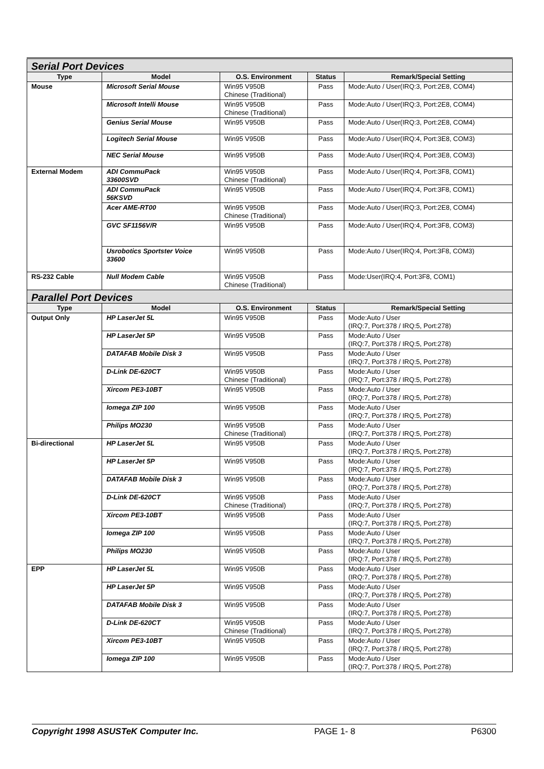| Serial Port Devices | | | | |
| Type | Model | O.S. Environment | Status | Remark/Special Setting |
| Mouse | Microsoft Serial Mouse | Win95 V950B Chinese (Traditional) | Pass | Mode:Auto / User(IRQ:3, Port:2E8, COM4) |
| | Microsoft Intelli Mouse | Win95 V950B Chinese (Traditional) | Pass | Mode:Auto / User(IRQ:3, Port:2E8, COM4) |
| | Genius Serial Mouse | Win95 V950B | Pass | Mode:Auto / User(IRQ:3, Port:2E8, COM4) |
| | Logitech Serial Mouse | Win95 V950B | Pass | Mode:Auto / User(IRQ:4, Port:3E8, COM3) |
| | NEC Serial Mouse | Win95 V950B | Pass | Mode:Auto / User(IRQ:4, Port:3E8, COM3) |
| External Modem | ADI CommuPack 33600SVD | Win95 V950B Chinese (Traditional) | Pass | Mode:Auto / User(IRQ:4, Port:3F8, COM1) |
| | ADI CommuPack 56KSVD | Win95 V950B | Pass | Mode:Auto / User(IRQ:4, Port:3F8, COM1) |
| | Acer AME-RT00 | Win95 V950B Chinese (Traditional) | Pass | Mode:Auto / User(IRQ:3, Port:2E8, COM4) |
| | GVC SF1156V/R | Win95 V950B | Pass | Mode:Auto / User(IRQ:4, Port:3F8, COM3) |
| | Usrobotics Sportster Voice 33600 | Win95 V950B | Pass | Mode:Auto / User(IRQ:4, Port:3F8, COM3) |
| RS-232 Cable | Null Modem Cable | Win95 V950B Chinese (Traditional) | Pass | Mode:User(IRQ:4, Port:3F8, COM1) |
| Parallel Port Devices | | | | |
| Type | Model | O.S. Environment | Status | Remark/Special Setting |
| Output Only | HP LaserJet 5L | Win95 V950B | Pass | Mode:Auto / User (IRQ:7, Port:378 / IRQ:5, Port:278) |
| | HP LaserJet 5P | Win95 V950B | Pass | Mode:Auto / User (IRQ:7, Port:378 / IRQ:5, Port:278) |
| | DATAFAB Mobile Disk 3 | Win95 V950B | Pass | Mode:Auto / User (IRQ:7, Port:378 / IRQ:5, Port:278) |
| | D-Link DE-620CT | Win95 V950B Chinese (Traditional) | Pass | Mode:Auto / User (IRQ:7, Port:378 / IRQ:5, Port:278) |
| | Xircom PE3-10BT | Win95 V950B | Pass | Mode:Auto / User (IRQ:7, Port:378 / IRQ:5, Port:278) |
| | Iomega ZIP 100 | Win95 V950B | Pass | Mode:Auto / User (IRQ:7, Port:378 / IRQ:5, Port:278) |
| | Philips MO230 | Win95 V950B Chinese (Traditional) | Pass | Mode:Auto / User (IRQ:7, Port:378 / IRQ:5, Port:278) |
| Bi-directional | HP LaserJet 5L | Win95 V950B | Pass | Mode:Auto / User (IRQ:7, Port:378 / IRQ:5, Port:278) |
| | HP LaserJet 5P | Win95 V950B | Pass | Mode:Auto / User (IRQ:7, Port:378 / IRQ:5, Port:278) |
| | DATAFAB Mobile Disk 3 | Win95 V950B | Pass | Mode:Auto / User (IRQ:7, Port:378 / IRQ:5, Port:278) |
| | D-Link DE-620CT | Win95 V950B Chinese (Traditional) | Pass | Mode:Auto / User (IRQ:7, Port:378 / IRQ:5, Port:278) |
| | Xircom PE3-10BT | Win95 V950B | Pass | Mode:Auto / User (IRQ:7, Port:378 / IRQ:5, Port:278) |
| | Iomega ZIP 100 | Win95 V950B | Pass | Mode:Auto / User (IRQ:7, Port:378 / IRQ:5, Port:278) |
| | Philips MO230 | Win95 V950B | Pass | Mode:Auto / User (IRQ:7, Port:378 / IRQ:5, Port:278) |
| EPP | HP LaserJet 5L | Win95 V950B | Pass | Mode:Auto / User (IRQ:7, Port:378 / IRQ:5, Port:278) |
| | HP LaserJet 5P | Win95 V950B | Pass | Mode:Auto / User (IRQ:7, Port:378 / IRQ:5, Port:278) |
| | DATAFAB Mobile Disk 3 | Win95 V950B | Pass | Mode:Auto / User (IRQ:7, Port:378 / IRQ:5, Port:278) |
| | D-Link DE-620CT | Win95 V950B Chinese (Traditional) | Pass | Mode:Auto / User (IRQ:7, Port:378 / IRQ:5, Port:278) |
| | Xircom PE3-10BT | Win95 V950B | Pass | Mode:Auto / User (IRQ:7, Port:378 / IRQ:5, Port:278) |
| | Iomega ZIP 100 | Win95 V950B | Pass | Mode:Auto / User (IRQ:7, Port:378 / IRQ:5, Port:278) |
Copyright 1998 ASUSTeK Computer Inc. PAGE 1- 8 P6300